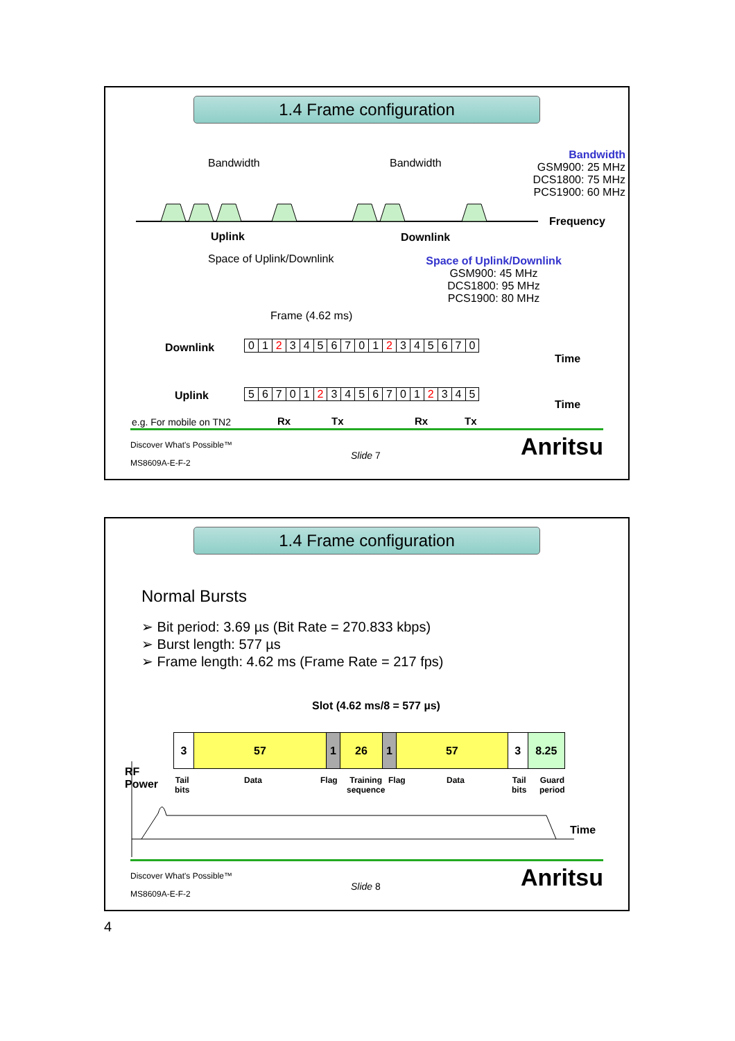1.4 Frame configuration
Bandwidth Bandwidth
Bandwidth
GSM900: 25 MHz
DCS1800: 75 MHz
PCS1900: 60 MHz
Frequency
Uplink Downlink
Space of Uplink/Downlink
Space of Uplink/Downlink
GSM900: 45 MHz
DCS1800: 95 MHz
PCS1900: 80 MHz
Frame (4.62 ms)
Downlink
| 0 | 1 | 2 | 3 | 4 | 5 | 6 | 7 | 0 | 1 | 2 | 3 | 4 | 5 | 6 | 7 | 0 |
Time
Uplink
| 5 | 6 | 7 | 0 | 1 | 2 | 3 | 4 | 5 | 6 | 7 | 0 | 1 | 2 | 3 | 4 | 5 |
Time
e.g. For mobile on TN2 Rx Tx Rx Tx
Discover What's Possible™
MS8609A-E-F-2
Slide 7 Anritsu
1.4 Frame configuration
Normal Bursts
➢ Bit period: 3.69 µs (Bit Rate = 270.833 kbps)
➢ Burst length: 577 µs
➢ Frame length: 4.62 ms (Frame Rate = 217 fps)
Slot (4.62 ms/8 = 577 µs)
| 3 | 57 | 1 | 26 | 1 | 57 | 3 | 8.25 |
RF
Power
Tail
bits
Data Flag
Training
sequence
Flag Data
Tail
bits
Guard
period
Time
Discover What's Possible™
MS8609A-E-F-2
Slide 8 Anritsu
4